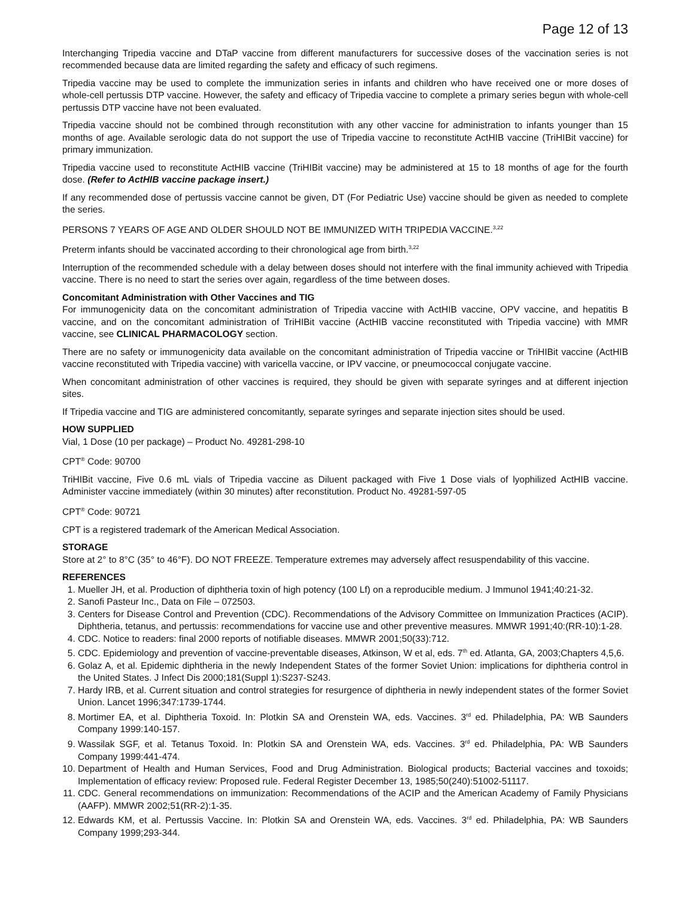Page 12 of 13
Interchanging Tripedia vaccine and DTaP vaccine from different manufacturers for successive doses of the vaccination series is not recommended because data are limited regarding the safety and efficacy of such regimens.
Tripedia vaccine may be used to complete the immunization series in infants and children who have received one or more doses of whole-cell pertussis DTP vaccine. However, the safety and efficacy of Tripedia vaccine to complete a primary series begun with whole-cell pertussis DTP vaccine have not been evaluated.
Tripedia vaccine should not be combined through reconstitution with any other vaccine for administration to infants younger than 15 months of age. Available serologic data do not support the use of Tripedia vaccine to reconstitute ActHIB vaccine (TriHIBit vaccine) for primary immunization.
Tripedia vaccine used to reconstitute ActHIB vaccine (TriHIBit vaccine) may be administered at 15 to 18 months of age for the fourth dose. (Refer to ActHIB vaccine package insert.)
If any recommended dose of pertussis vaccine cannot be given, DT (For Pediatric Use) vaccine should be given as needed to complete the series.
PERSONS 7 YEARS OF AGE AND OLDER SHOULD NOT BE IMMUNIZED WITH TRIPEDIA VACCINE.<sup>3,22</sup>
Preterm infants should be vaccinated according to their chronological age from birth.<sup>3,22</sup>
Interruption of the recommended schedule with a delay between doses should not interfere with the final immunity achieved with Tripedia vaccine. There is no need to start the series over again, regardless of the time between doses.
Concomitant Administration with Other Vaccines and TIG
For immunogenicity data on the concomitant administration of Tripedia vaccine with ActHIB vaccine, OPV vaccine, and hepatitis B vaccine, and on the concomitant administration of TriHIBit vaccine (ActHIB vaccine reconstituted with Tripedia vaccine) with MMR vaccine, see CLINICAL PHARMACOLOGY section.
There are no safety or immunogenicity data available on the concomitant administration of Tripedia vaccine or TriHIBit vaccine (ActHIB vaccine reconstituted with Tripedia vaccine) with varicella vaccine, or IPV vaccine, or pneumococcal conjugate vaccine.
When concomitant administration of other vaccines is required, they should be given with separate syringes and at different injection sites.
If Tripedia vaccine and TIG are administered concomitantly, separate syringes and separate injection sites should be used.
HOW SUPPLIED
Vial, 1 Dose (10 per package) – Product No. 49281-298-10
CPT<sup>®</sup> Code: 90700
TriHIBit vaccine, Five 0.6 mL vials of Tripedia vaccine as Diluent packaged with Five 1 Dose vials of lyophilized ActHIB vaccine. Administer vaccine immediately (within 30 minutes) after reconstitution. Product No. 49281-597-05
CPT<sup>®</sup> Code: 90721
CPT is a registered trademark of the American Medical Association.
STORAGE
Store at 2° to 8°C (35° to 46°F). DO NOT FREEZE. Temperature extremes may adversely affect resuspendability of this vaccine.
REFERENCES
1. Mueller JH, et al. Production of diphtheria toxin of high potency (100 Lf) on a reproducible medium. J Immunol 1941;40:21-32.
2. Sanofi Pasteur Inc., Data on File – 072503.
3. Centers for Disease Control and Prevention (CDC). Recommendations of the Advisory Committee on Immunization Practices (ACIP). Diphtheria, tetanus, and pertussis: recommendations for vaccine use and other preventive measures. MMWR 1991;40:(RR-10):1-28.
4. CDC. Notice to readers: final 2000 reports of notifiable diseases. MMWR 2001;50(33):712.
5. CDC. Epidemiology and prevention of vaccine-preventable diseases, Atkinson, W et al, eds. 7<sup>th</sup> ed. Atlanta, GA, 2003;Chapters 4,5,6.
6. Golaz A, et al. Epidemic diphtheria in the newly Independent States of the former Soviet Union: implications for diphtheria control in the United States. J Infect Dis 2000;181(Suppl 1):S237-S243.
7. Hardy IRB, et al. Current situation and control strategies for resurgence of diphtheria in newly independent states of the former Soviet Union. Lancet 1996;347:1739-1744.
8. Mortimer EA, et al. Diphtheria Toxoid. In: Plotkin SA and Orenstein WA, eds. Vaccines. 3<sup>rd</sup> ed. Philadelphia, PA: WB Saunders Company 1999:140-157.
9. Wassilak SGF, et al. Tetanus Toxoid. In: Plotkin SA and Orenstein WA, eds. Vaccines. 3<sup>rd</sup> ed. Philadelphia, PA: WB Saunders Company 1999:441-474.
10. Department of Health and Human Services, Food and Drug Administration. Biological products; Bacterial vaccines and toxoids; Implementation of efficacy review: Proposed rule. Federal Register December 13, 1985;50(240):51002-51117.
11. CDC. General recommendations on immunization: Recommendations of the ACIP and the American Academy of Family Physicians (AAFP). MMWR 2002;51(RR-2):1-35.
12. Edwards KM, et al. Pertussis Vaccine. In: Plotkin SA and Orenstein WA, eds. Vaccines. 3<sup>rd</sup> ed. Philadelphia, PA: WB Saunders Company 1999;293-344.